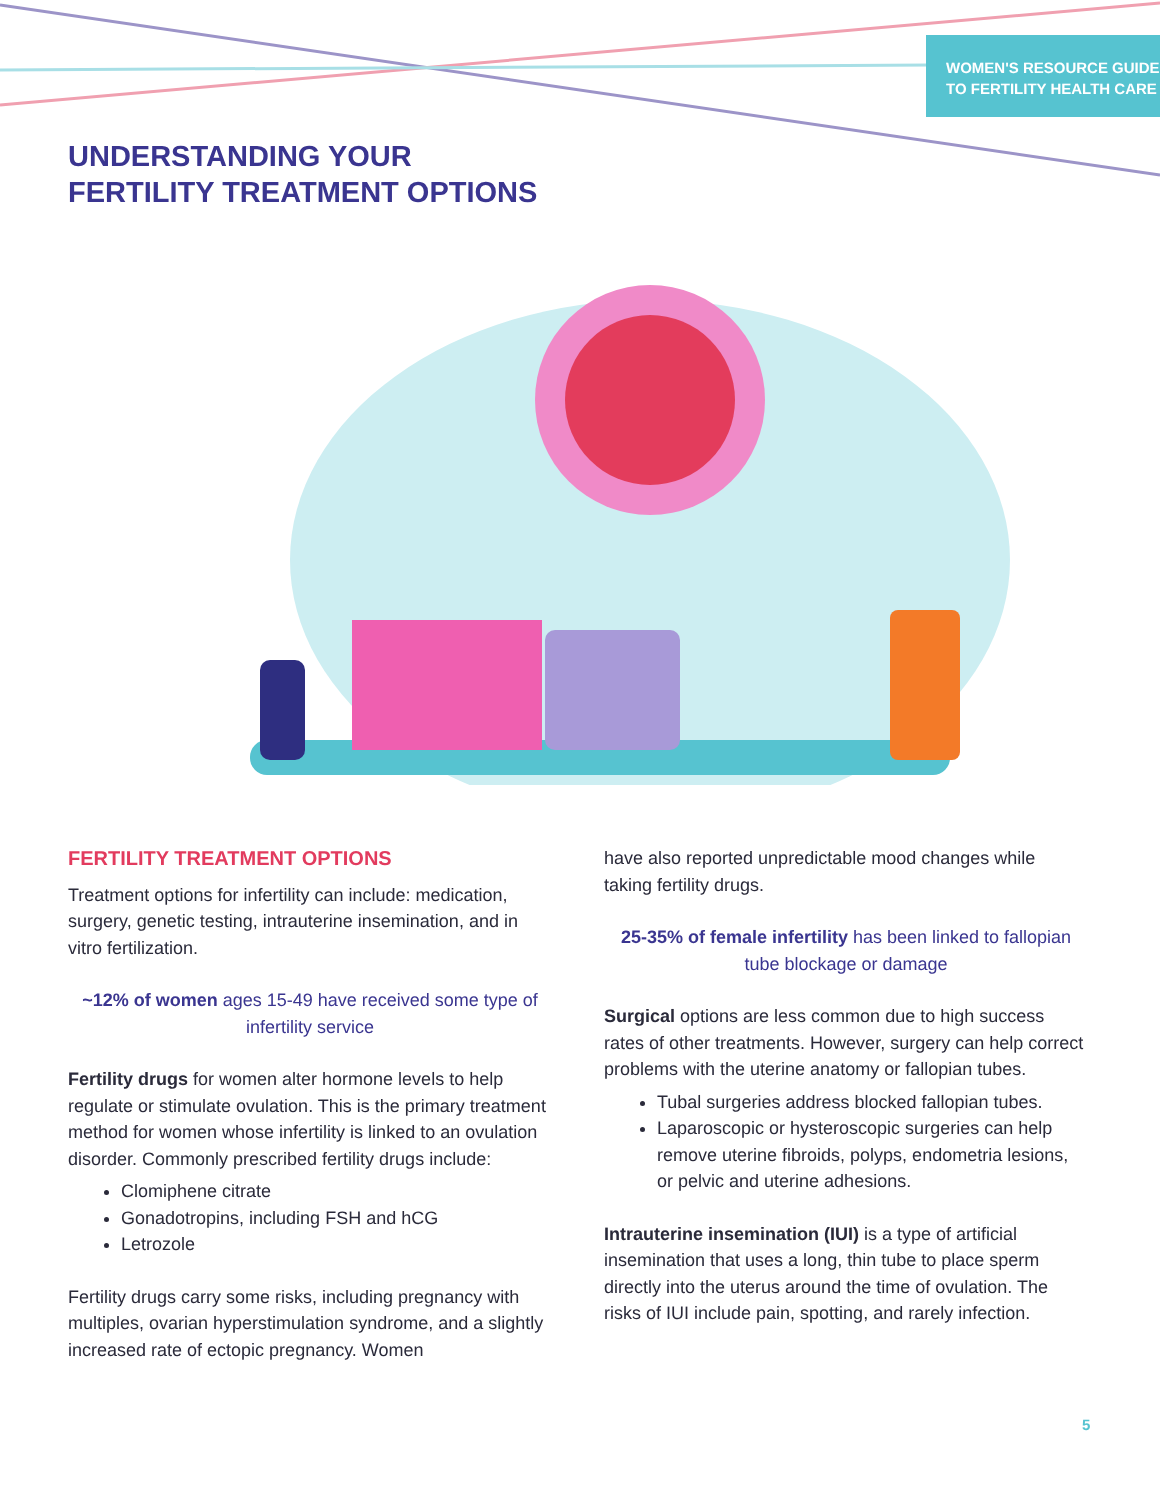WOMEN'S RESOURCE GUIDE
TO FERTILITY HEALTH CARE
UNDERSTANDING YOUR
FERTILITY TREATMENT OPTIONS
FERTILITY TREATMENT OPTIONS
Treatment options for infertility can include: medication, surgery, genetic testing, intrauterine insemination, and in vitro fertilization.
~12% of women ages 15-49 have received some type of infertility service
Fertility drugs for women alter hormone levels to help regulate or stimulate ovulation. This is the primary treatment method for women whose infertility is linked to an ovulation disorder. Commonly prescribed fertility drugs include:
Clomiphene citrate
Gonadotropins, including FSH and hCG
Letrozole
Fertility drugs carry some risks, including pregnancy with multiples, ovarian hyperstimulation syndrome, and a slightly increased rate of ectopic pregnancy. Women
have also reported unpredictable mood changes while taking fertility drugs.
25-35% of female infertility has been linked to fallopian tube blockage or damage
Surgical options are less common due to high success rates of other treatments. However, surgery can help correct problems with the uterine anatomy or fallopian tubes.
Tubal surgeries address blocked fallopian tubes.
Laparoscopic or hysteroscopic surgeries can help remove uterine fibroids, polyps, endometria lesions, or pelvic and uterine adhesions.
Intrauterine insemination (IUI) is a type of artificial insemination that uses a long, thin tube to place sperm directly into the uterus around the time of ovulation. The risks of IUI include pain, spotting, and rarely infection.
5